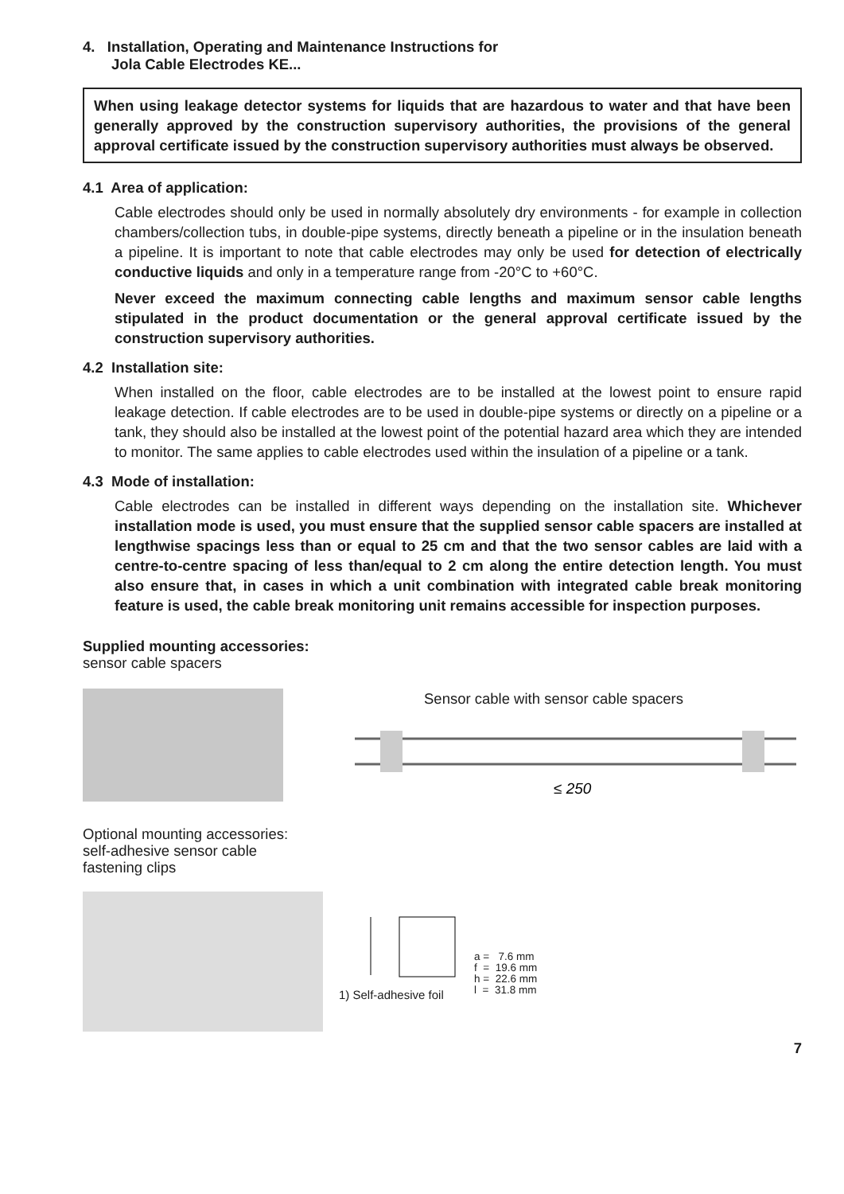4. Installation, Operating and Maintenance Instructions for
Jola Cable Electrodes KE...
When using leakage detector systems for liquids that are hazardous to water and that have been generally approved by the construction supervisory authorities, the provisions of the general approval certificate issued by the construction supervisory authorities must always be observed.
4.1 Area of application:
Cable electrodes should only be used in normally absolutely dry environments - for example in collection chambers/collection tubs, in double-pipe systems, directly beneath a pipeline or in the insulation beneath a pipeline. It is important to note that cable electrodes may only be used for detection of electrically conductive liquids and only in a temperature range from -20°C to +60°C.
Never exceed the maximum connecting cable lengths and maximum sensor cable lengths stipulated in the product documentation or the general approval certificate issued by the construction supervisory authorities.
4.2 Installation site:
When installed on the floor, cable electrodes are to be installed at the lowest point to ensure rapid leakage detection. If cable electrodes are to be used in double-pipe systems or directly on a pipeline or a tank, they should also be installed at the lowest point of the potential hazard area which they are intended to monitor. The same applies to cable electrodes used within the insulation of a pipeline or a tank.
4.3 Mode of installation:
Cable electrodes can be installed in different ways depending on the installation site. Whichever installation mode is used, you must ensure that the supplied sensor cable spacers are installed at lengthwise spacings less than or equal to 25 cm and that the two sensor cables are laid with a centre-to-centre spacing of less than/equal to 2 cm along the entire detection length. You must also ensure that, in cases in which a unit combination with integrated cable break monitoring feature is used, the cable break monitoring unit remains accessible for inspection purposes.
Supplied mounting accessories:
sensor cable spacers
Sensor cable with sensor cable spacers
≤ 250
Optional mounting accessories:
self-adhesive sensor cable
fastening clips
1) Self-adhesive foil
a = 7.6 mm
f = 19.6 mm
h = 22.6 mm
l = 31.8 mm
7